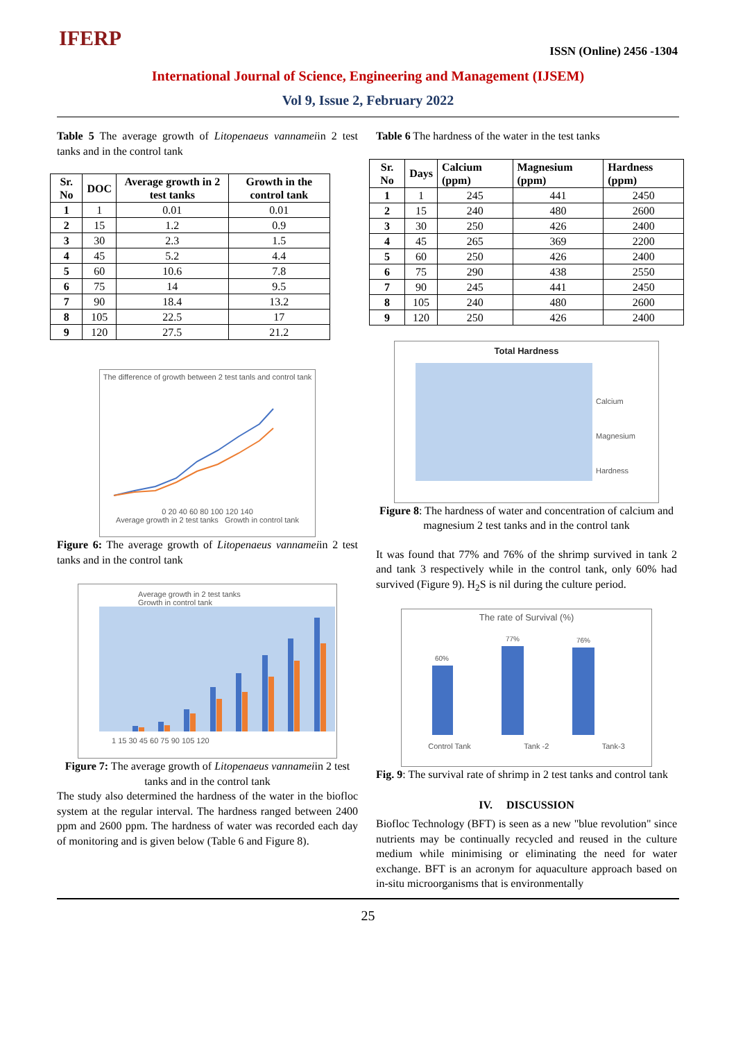IFERP
ISSN (Online) 2456 -1304
International Journal of Science, Engineering and Management (IJSEM)
Vol 9, Issue 2, February 2022
Table 5 The average growth of Litopenaeus vannameiin 2 test tanks and in the control tank
| Sr. No | DOC | Average growth in 2 test tanks | Growth in the control tank |
| --- | --- | --- | --- |
| 1 | 1 | 0.01 | 0.01 |
| 2 | 15 | 1.2 | 0.9 |
| 3 | 30 | 2.3 | 1.5 |
| 4 | 45 | 5.2 | 4.4 |
| 5 | 60 | 10.6 | 7.8 |
| 6 | 75 | 14 | 9.5 |
| 7 | 90 | 18.4 | 13.2 |
| 8 | 105 | 22.5 | 17 |
| 9 | 120 | 27.5 | 21.2 |
The difference of growth between 2 test tanls and control tank
0 20 40 60 80 100 120 140
Average growth in 2 test tanks Growth in control tank
Figure 6: The average growth of Litopenaeus vannameiin 2 test tanks and in the control tank
Average growth in 2 test tanks
Growth in control tank
1 15 30 45 60 75 90 105 120
Figure 7: The average growth of Litopenaeus vannameiin 2 test tanks and in the control tank
The study also determined the hardness of the water in the biofloc system at the regular interval. The hardness ranged between 2400 ppm and 2600 ppm. The hardness of water was recorded each day of monitoring and is given below (Table 6 and Figure 8).
Table 6 The hardness of the water in the test tanks
| Sr. No | Days | Calcium (ppm) | Magnesium (ppm) | Hardness (ppm) |
| --- | --- | --- | --- | --- |
| 1 | 1 | 245 | 441 | 2450 |
| 2 | 15 | 240 | 480 | 2600 |
| 3 | 30 | 250 | 426 | 2400 |
| 4 | 45 | 265 | 369 | 2200 |
| 5 | 60 | 250 | 426 | 2400 |
| 6 | 75 | 290 | 438 | 2550 |
| 7 | 90 | 245 | 441 | 2450 |
| 8 | 105 | 240 | 480 | 2600 |
| 9 | 120 | 250 | 426 | 2400 |
Total Hardness
Calcium
Magnesium
Hardness
Figure 8: The hardness of water and concentration of calcium and magnesium 2 test tanks and in the control tank
It was found that 77% and 76% of the shrimp survived in tank 2 and tank 3 respectively while in the control tank, only 60% had survived (Figure 9). H<sub>2</sub>S is nil during the culture period.
The rate of Survival (%)
60%
77%
76%
Control Tank Tank -2 Tank-3
Fig. 9: The survival rate of shrimp in 2 test tanks and control tank
IV. DISCUSSION
Biofloc Technology (BFT) is seen as a new "blue revolution" since nutrients may be continually recycled and reused in the culture medium while minimising or eliminating the need for water exchange. BFT is an acronym for aquaculture approach based on in-situ microorganisms that is environmentally
25